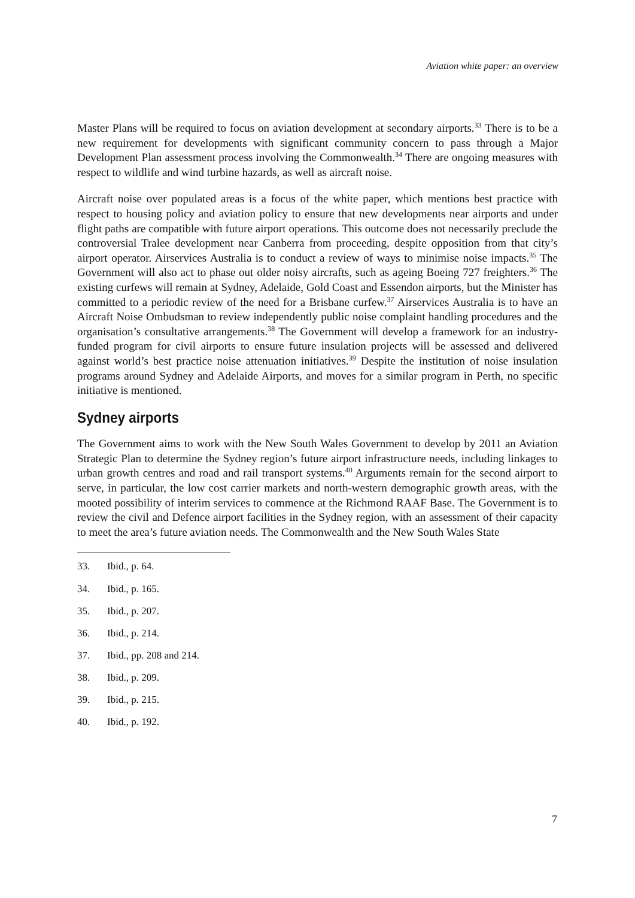Aviation white paper: an overview
Master Plans will be required to focus on aviation development at secondary airports.<sup>33</sup> There is to be a new requirement for developments with significant community concern to pass through a Major Development Plan assessment process involving the Commonwealth.<sup>34</sup> There are ongoing measures with respect to wildlife and wind turbine hazards, as well as aircraft noise.
Aircraft noise over populated areas is a focus of the white paper, which mentions best practice with respect to housing policy and aviation policy to ensure that new developments near airports and under flight paths are compatible with future airport operations. This outcome does not necessarily preclude the controversial Tralee development near Canberra from proceeding, despite opposition from that city’s airport operator. Airservices Australia is to conduct a review of ways to minimise noise impacts.<sup>35</sup> The Government will also act to phase out older noisy aircrafts, such as ageing Boeing 727 freighters.<sup>36</sup> The existing curfews will remain at Sydney, Adelaide, Gold Coast and Essendon airports, but the Minister has committed to a periodic review of the need for a Brisbane curfew.<sup>37</sup> Airservices Australia is to have an Aircraft Noise Ombudsman to review independently public noise complaint handling procedures and the organisation’s consultative arrangements.<sup>38</sup> The Government will develop a framework for an industry-funded program for civil airports to ensure future insulation projects will be assessed and delivered against world’s best practice noise attenuation initiatives.<sup>39</sup> Despite the institution of noise insulation programs around Sydney and Adelaide Airports, and moves for a similar program in Perth, no specific initiative is mentioned.
Sydney airports
The Government aims to work with the New South Wales Government to develop by 2011 an Aviation Strategic Plan to determine the Sydney region’s future airport infrastructure needs, including linkages to urban growth centres and road and rail transport systems.<sup>40</sup> Arguments remain for the second airport to serve, in particular, the low cost carrier markets and north-western demographic growth areas, with the mooted possibility of interim services to commence at the Richmond RAAF Base. The Government is to review the civil and Defence airport facilities in the Sydney region, with an assessment of their capacity to meet the area’s future aviation needs. The Commonwealth and the New South Wales State
33. Ibid., p. 64.
34. Ibid., p. 165.
35. Ibid., p. 207.
36. Ibid., p. 214.
37. Ibid., pp. 208 and 214.
38. Ibid., p. 209.
39. Ibid., p. 215.
40. Ibid., p. 192.
7